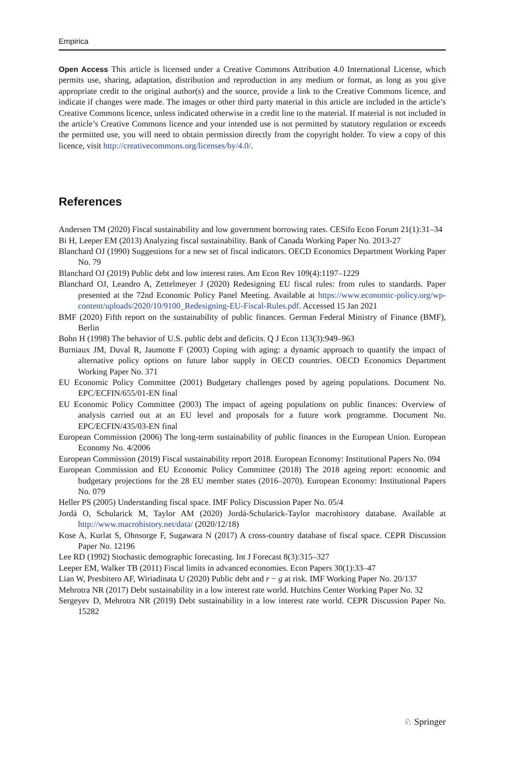Empirica
Open Access This article is licensed under a Creative Commons Attribution 4.0 International License, which permits use, sharing, adaptation, distribution and reproduction in any medium or format, as long as you give appropriate credit to the original author(s) and the source, provide a link to the Creative Commons licence, and indicate if changes were made. The images or other third party material in this article are included in the article’s Creative Commons licence, unless indicated otherwise in a credit line to the material. If material is not included in the article’s Creative Commons licence and your intended use is not permitted by statutory regulation or exceeds the permitted use, you will need to obtain permission directly from the copyright holder. To view a copy of this licence, visit http://creativecommons.org/licenses/by/4.0/.
References
Andersen TM (2020) Fiscal sustainability and low government borrowing rates. CESifo Econ Forum 21(1):31–34
Bi H, Leeper EM (2013) Analyzing fiscal sustainability. Bank of Canada Working Paper No. 2013-27
Blanchard OJ (1990) Suggestions for a new set of fiscal indicators. OECD Economics Department Working Paper No. 79
Blanchard OJ (2019) Public debt and low interest rates. Am Econ Rev 109(4):1197–1229
Blanchard OJ, Leandro A, Zettelmeyer J (2020) Redesigning EU fiscal rules: from rules to standards. Paper presented at the 72nd Economic Policy Panel Meeting. Available at https://www.economic-policy.org/wp-content/uploads/2020/10/9100_Redesigning-EU-Fiscal-Rules.pdf. Accessed 15 Jan 2021
BMF (2020) Fifth report on the sustainability of public finances. German Federal Ministry of Finance (BMF), Berlin
Bohn H (1998) The behavior of U.S. public debt and deficits. Q J Econ 113(3):949–963
Burniaux JM, Duval R, Jaumotte F (2003) Coping with aging: a dynamic approach to quantify the impact of alternative policy options on future labor supply in OECD countries. OECD Economics Department Working Paper No. 371
EU Economic Policy Committee (2001) Budgetary challenges posed by ageing populations. Document No. EPC/ECFIN/655/01-EN final
EU Economic Policy Committee (2003) The impact of ageing populations on public finances: Overview of analysis carried out at an EU level and proposals for a future work programme. Document No. EPC/ECFIN/435/03-EN final
European Commission (2006) The long-term sustainability of public finances in the European Union. European Economy No. 4/2006
European Commission (2019) Fiscal sustainability report 2018. European Economy: Institutional Papers No. 094
European Commission and EU Economic Policy Committee (2018) The 2018 ageing report: economic and budgetary projections for the 28 EU member states (2016–2070). European Economy: Institutional Papers No. 079
Heller PS (2005) Understanding fiscal space. IMF Policy Discussion Paper No. 05/4
Jordá O, Schularick M, Taylor AM (2020) Jordá-Schularick-Taylor macrohistory database. Available at http://www.macrohistory.net/data/ (2020/12/18)
Kose A, Kurlat S, Ohnsorge F, Sugawara N (2017) A cross-country database of fiscal space. CEPR Discussion Paper No. 12196
Lee RD (1992) Stochastic demographic forecasting. Int J Forecast 8(3):315–327
Leeper EM, Walker TB (2011) Fiscal limits in advanced economies. Econ Papers 30(1):33–47
Lian W, Presbitero AF, Wiriadinata U (2020) Public debt and r − g at risk. IMF Working Paper No. 20/137
Mehrotra NR (2017) Debt sustainability in a low interest rate world. Hutchins Center Working Paper No. 32
Sergeyev D, Mehrotra NR (2019) Debt sustainability in a low interest rate world. CEPR Discussion Paper No. 15282
♘ Springer